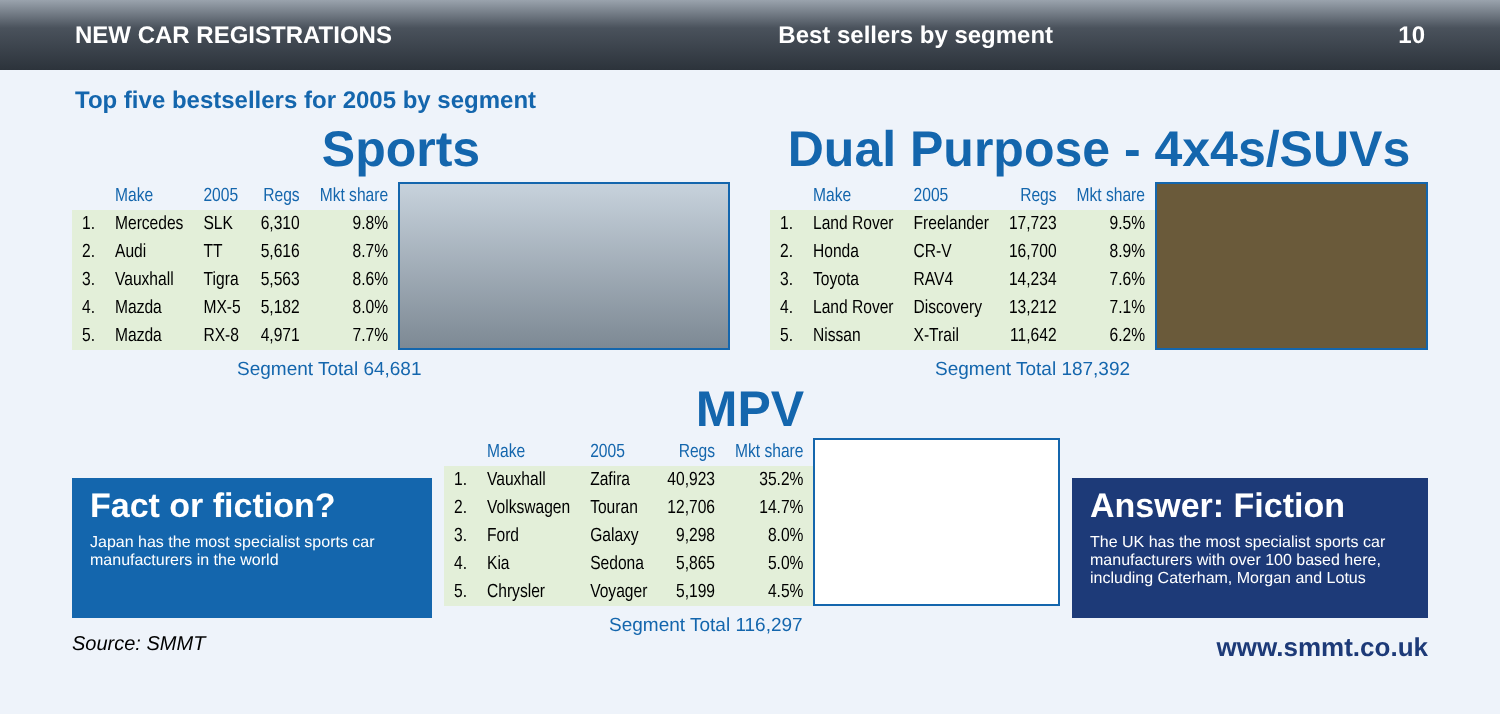NEW CAR REGISTRATIONS Best sellers by segment 10
Top five bestsellers for 2005 by segment
Sports
| | Make | 2005 | Regs | Mkt share |
| --- | --- | --- | --- | --- |
| 1. | Mercedes | SLK | 6,310 | 9.8% |
| 2. | Audi | TT | 5,616 | 8.7% |
| 3. | Vauxhall | Tigra | 5,563 | 8.6% |
| 4. | Mazda | MX-5 | 5,182 | 8.0% |
| 5. | Mazda | RX-8 | 4,971 | 7.7% |
Segment Total 64,681
Dual Purpose - 4x4s/SUVs
| | Make | 2005 | Regs | Mkt share |
| --- | --- | --- | --- | --- |
| 1. | Land Rover | Freelander | 17,723 | 9.5% |
| 2. | Honda | CR-V | 16,700 | 8.9% |
| 3. | Toyota | RAV4 | 14,234 | 7.6% |
| 4. | Land Rover | Discovery | 13,212 | 7.1% |
| 5. | Nissan | X-Trail | 11,642 | 6.2% |
Segment Total 187,392
MPV
Fact or fiction?
Japan has the most specialist sports car manufacturers in the world
Source: SMMT
| | Make | 2005 | Regs | Mkt share |
| --- | --- | --- | --- | --- |
| 1. | Vauxhall | Zafira | 40,923 | 35.2% |
| 2. | Volkswagen | Touran | 12,706 | 14.7% |
| 3. | Ford | Galaxy | 9,298 | 8.0% |
| 4. | Kia | Sedona | 5,865 | 5.0% |
| 5. | Chrysler | Voyager | 5,199 | 4.5% |
Segment Total 116,297
Answer: Fiction
The UK has the most specialist sports car manufacturers with over 100 based here, including Caterham, Morgan and Lotus
www.smmt.co.uk